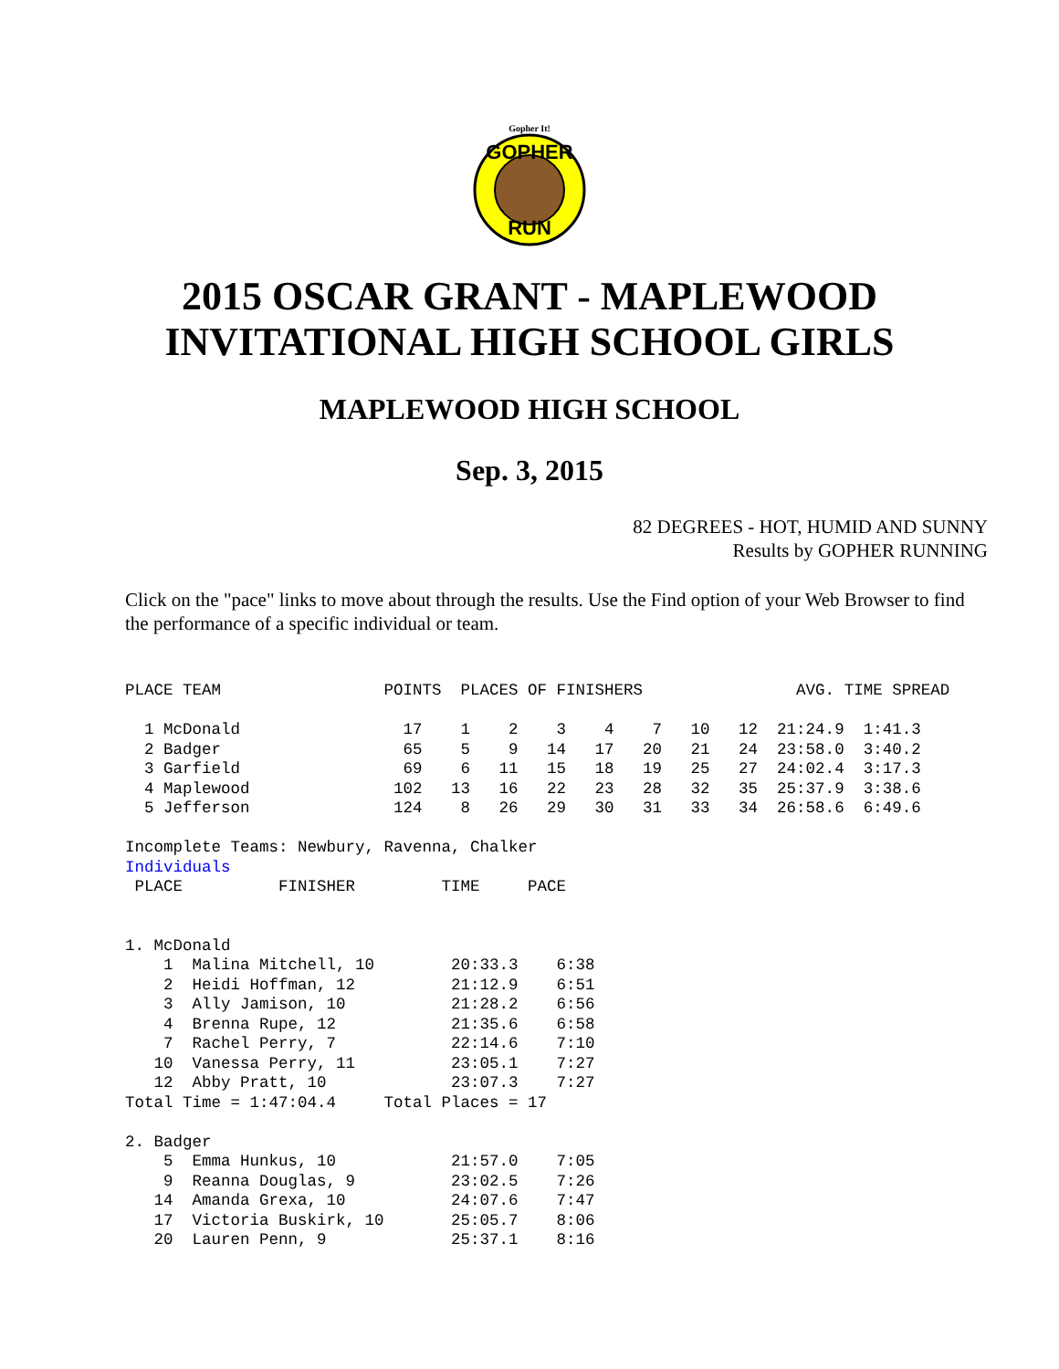Gopher It!
GOPHER
RUN
2015 OSCAR GRANT - MAPLEWOOD INVITATIONAL HIGH SCHOOL GIRLS
MAPLEWOOD HIGH SCHOOL
Sep. 3, 2015
82 DEGREES - HOT, HUMID AND SUNNY
Results by GOPHER RUNNING
Click on the "pace" links to move about through the results. Use the Find option of your Web Browser to find the performance of a specific individual or team.
PLACE TEAM                 POINTS  PLACES OF FINISHERS                AVG. TIME SPREAD

  1 McDonald                 17    1    2    3    4    7   10   12  21:24.9  1:41.3
  2 Badger                   65    5    9   14   17   20   21   24  23:58.0  3:40.2
  3 Garfield                 69    6   11   15   18   19   25   27  24:02.4  3:17.3
  4 Maplewood               102   13   16   22   23   28   32   35  25:37.9  3:38.6
  5 Jefferson               124    8   26   29   30   31   33   34  26:58.6  6:49.6

Incomplete Teams: Newbury, Ravenna, Chalker
Individuals
 PLACE          FINISHER         TIME     PACE


1. McDonald
    1  Malina Mitchell, 10        20:33.3    6:38
    2  Heidi Hoffman, 12          21:12.9    6:51
    3  Ally Jamison, 10           21:28.2    6:56
    4  Brenna Rupe, 12            21:35.6    6:58
    7  Rachel Perry, 7            22:14.6    7:10
   10  Vanessa Perry, 11          23:05.1    7:27
   12  Abby Pratt, 10             23:07.3    7:27
Total Time = 1:47:04.4     Total Places = 17

2. Badger
    5  Emma Hunkus, 10            21:57.0    7:05
    9  Reanna Douglas, 9          23:02.5    7:26
   14  Amanda Grexa, 10           24:07.6    7:47
   17  Victoria Buskirk, 10       25:05.7    8:06
   20  Lauren Penn, 9             25:37.1    8:16